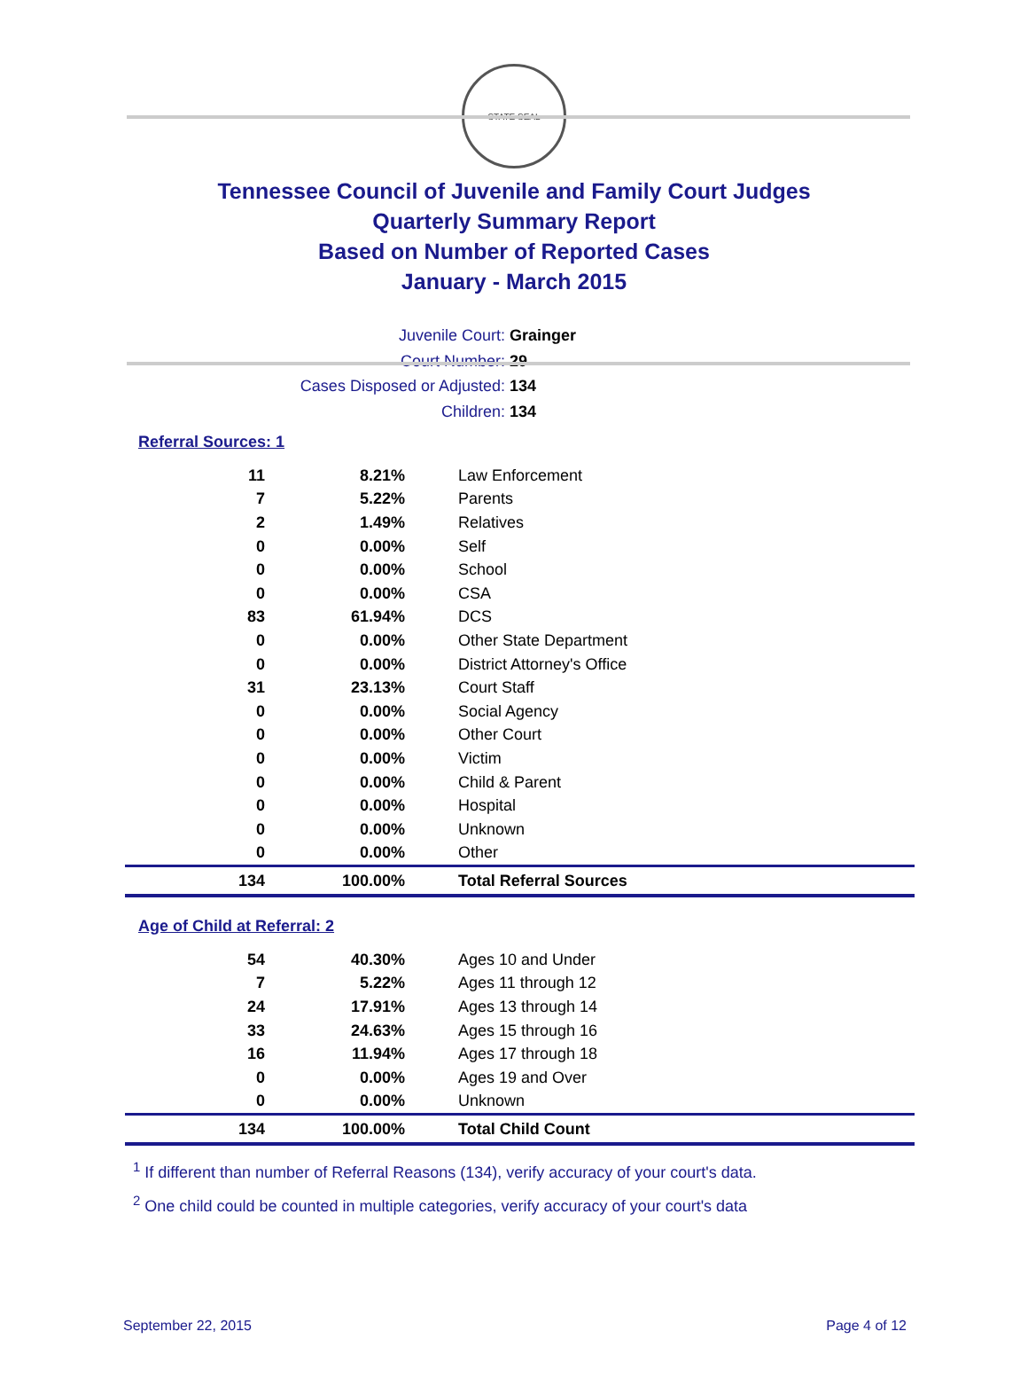STATE SEAL
Tennessee Council of Juvenile and Family Court Judges
Quarterly Summary Report
Based on Number of Reported Cases
January - March 2015
Juvenile Court: Grainger
Court Number: 29
Cases Disposed or Adjusted: 134
Children: 134
Referral Sources: 1
| 11 | 8.21% | Law Enforcement |
| 7 | 5.22% | Parents |
| 2 | 1.49% | Relatives |
| 0 | 0.00% | Self |
| 0 | 0.00% | School |
| 0 | 0.00% | CSA |
| 83 | 61.94% | DCS |
| 0 | 0.00% | Other State Department |
| 0 | 0.00% | District Attorney's Office |
| 31 | 23.13% | Court Staff |
| 0 | 0.00% | Social Agency |
| 0 | 0.00% | Other Court |
| 0 | 0.00% | Victim |
| 0 | 0.00% | Child & Parent |
| 0 | 0.00% | Hospital |
| 0 | 0.00% | Unknown |
| 0 | 0.00% | Other |
| 134 | 100.00% | Total Referral Sources |
Age of Child at Referral: 2
| 54 | 40.30% | Ages 10 and Under |
| 7 | 5.22% | Ages 11 through 12 |
| 24 | 17.91% | Ages 13 through 14 |
| 33 | 24.63% | Ages 15 through 16 |
| 16 | 11.94% | Ages 17 through 18 |
| 0 | 0.00% | Ages 19 and Over |
| 0 | 0.00% | Unknown |
| 134 | 100.00% | Total Child Count |
<sup>1</sup> If different than number of Referral Reasons (134), verify accuracy of your court's data.
<sup>2</sup> One child could be counted in multiple categories, verify accuracy of your court's data
September 22, 2015 Page 4 of 12